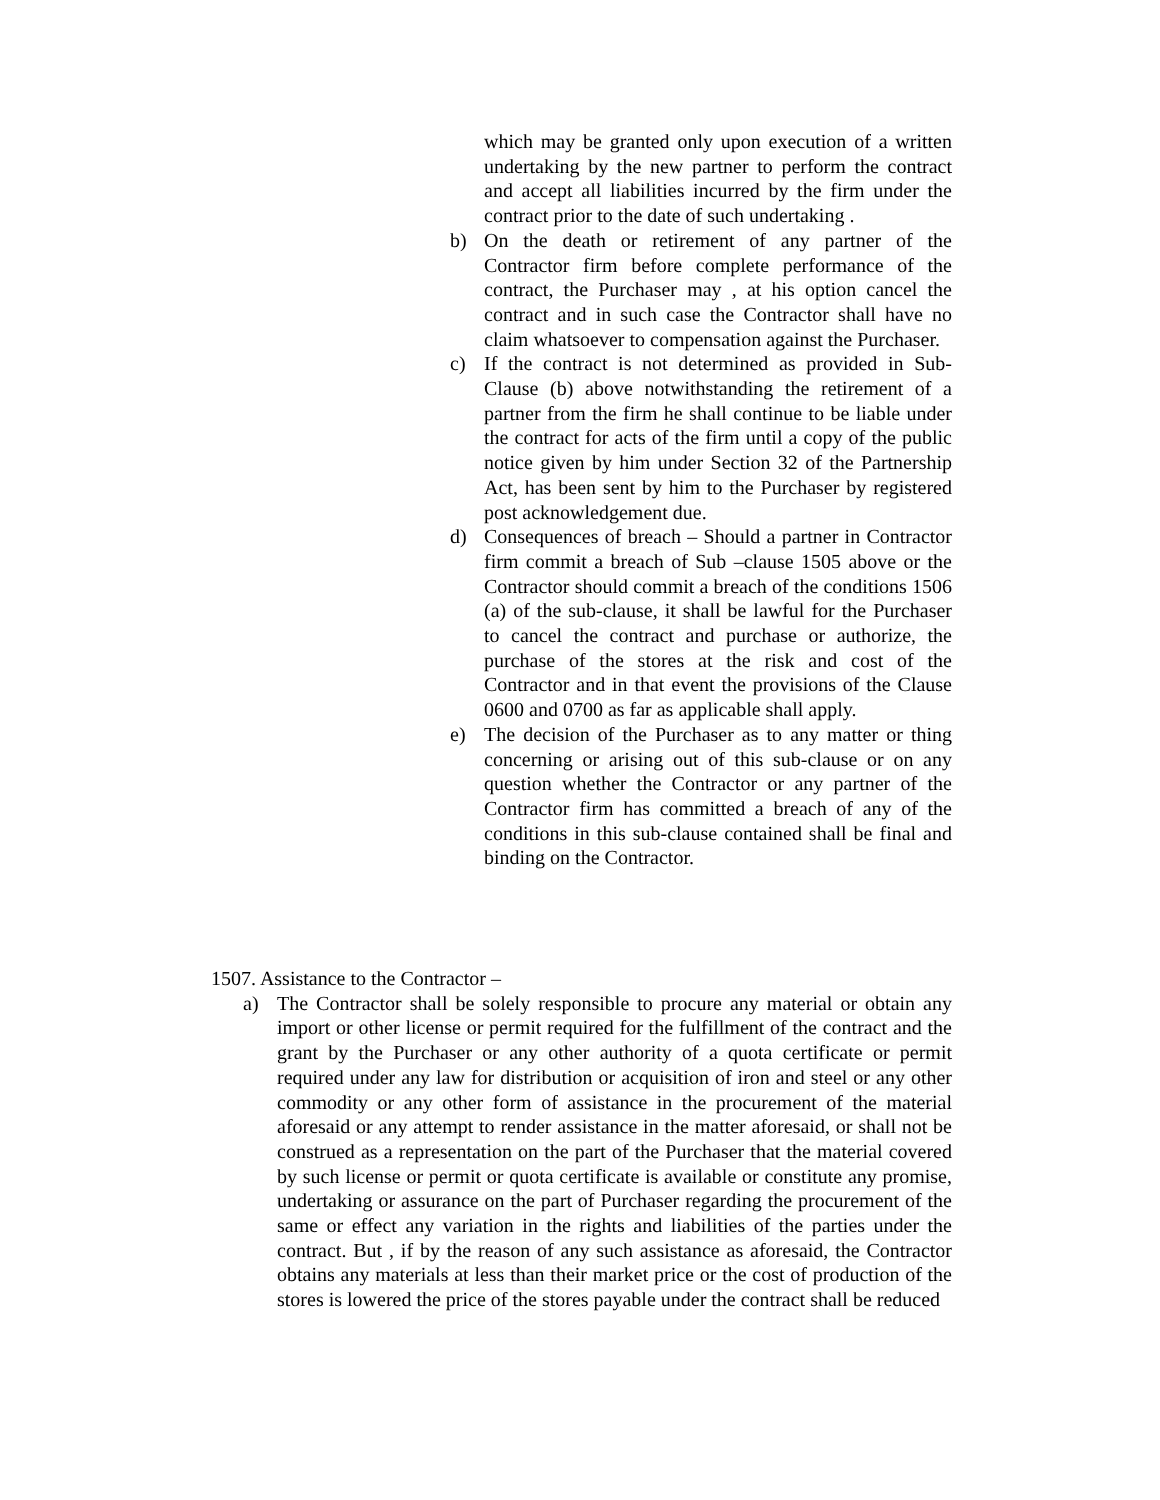which may be granted only upon execution of a written undertaking by the new partner to perform the contract and accept all liabilities incurred by the firm under the contract prior to the date of such undertaking .
b) On the death or retirement of any partner of the Contractor firm before complete performance of the contract, the Purchaser may , at his option cancel the contract and in such case the Contractor shall have no claim whatsoever to compensation against the Purchaser.
c) If the contract is not determined as provided in Sub-Clause (b) above notwithstanding the retirement of a partner from the firm he shall continue to be liable under the contract for acts of the firm until a copy of the public notice given by him under Section 32 of the Partnership Act, has been sent by him to the Purchaser by registered post acknowledgement due.
d) Consequences of breach – Should a partner in Contractor firm commit a breach of Sub –clause 1505 above or the Contractor should commit a breach of the conditions 1506 (a) of the sub-clause, it shall be lawful for the Purchaser to cancel the contract and purchase or authorize, the purchase of the stores at the risk and cost of the Contractor and in that event the provisions of the Clause 0600 and 0700 as far as applicable shall apply.
e) The decision of the Purchaser as to any matter or thing concerning or arising out of this sub-clause or on any question whether the Contractor or any partner of the Contractor firm has committed a breach of any of the conditions in this sub-clause contained shall be final and binding on the Contractor.
1507. Assistance to the Contractor –
a) The Contractor shall be solely responsible to procure any material or obtain any import or other license or permit required for the fulfillment of the contract and the grant by the Purchaser or any other authority of a quota certificate or permit required under any law for distribution or acquisition of iron and steel or any other commodity or any other form of assistance in the procurement of the material aforesaid or any attempt to render assistance in the matter aforesaid, or shall not be construed as a representation on the part of the Purchaser that the material covered by such license or permit or quota certificate is available or constitute any promise, undertaking or assurance on the part of Purchaser regarding the procurement of the same or effect any variation in the rights and liabilities of the parties under the contract. But , if by the reason of any such assistance as aforesaid, the Contractor obtains any materials at less than their market price or the cost of production of the stores is lowered the price of the stores payable under the contract shall be reduced